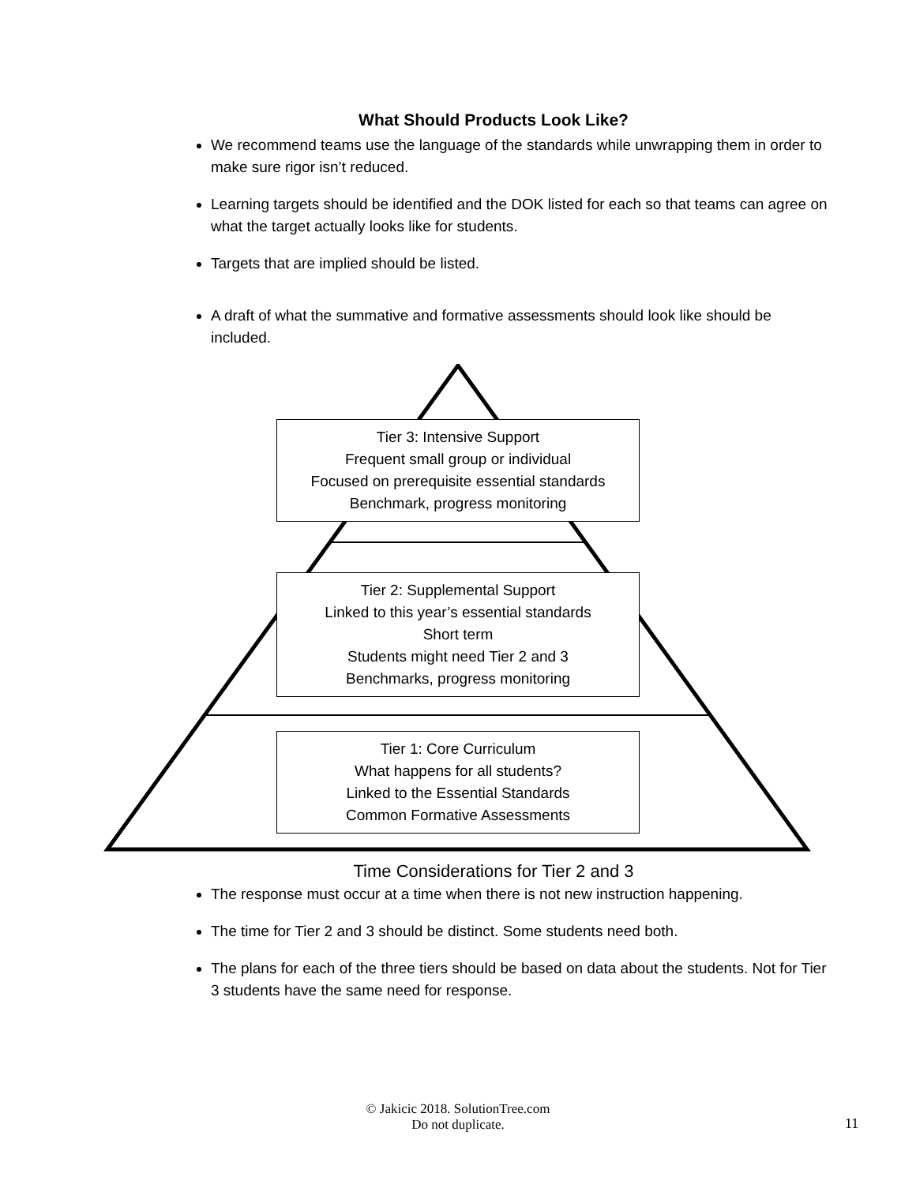What Should Products Look Like?
We recommend teams use the language of the standards while unwrapping them in order to make sure rigor isn’t reduced.
Learning targets should be identified and the DOK listed for each so that teams can agree on what the target actually looks like for students.
Targets that are implied should be listed.
A draft of what the summative and formative assessments should look like should be included.
Tier 3: Intensive Support
Frequent small group or individual
Focused on prerequisite essential standards
Benchmark, progress monitoring
Tier 2: Supplemental Support
Linked to this year’s essential standards
Short term
Students might need Tier 2 and 3
Benchmarks, progress monitoring
Tier 1: Core Curriculum
What happens for all students?
Linked to the Essential Standards
Common Formative Assessments
Time Considerations for Tier 2 and 3
The response must occur at a time when there is not new instruction happening.
The time for Tier 2 and 3 should be distinct. Some students need both.
The plans for each of the three tiers should be based on data about the students. Not for Tier 3 students have the same need for response.
© Jakicic 2018. SolutionTree.com
Do not duplicate.
11